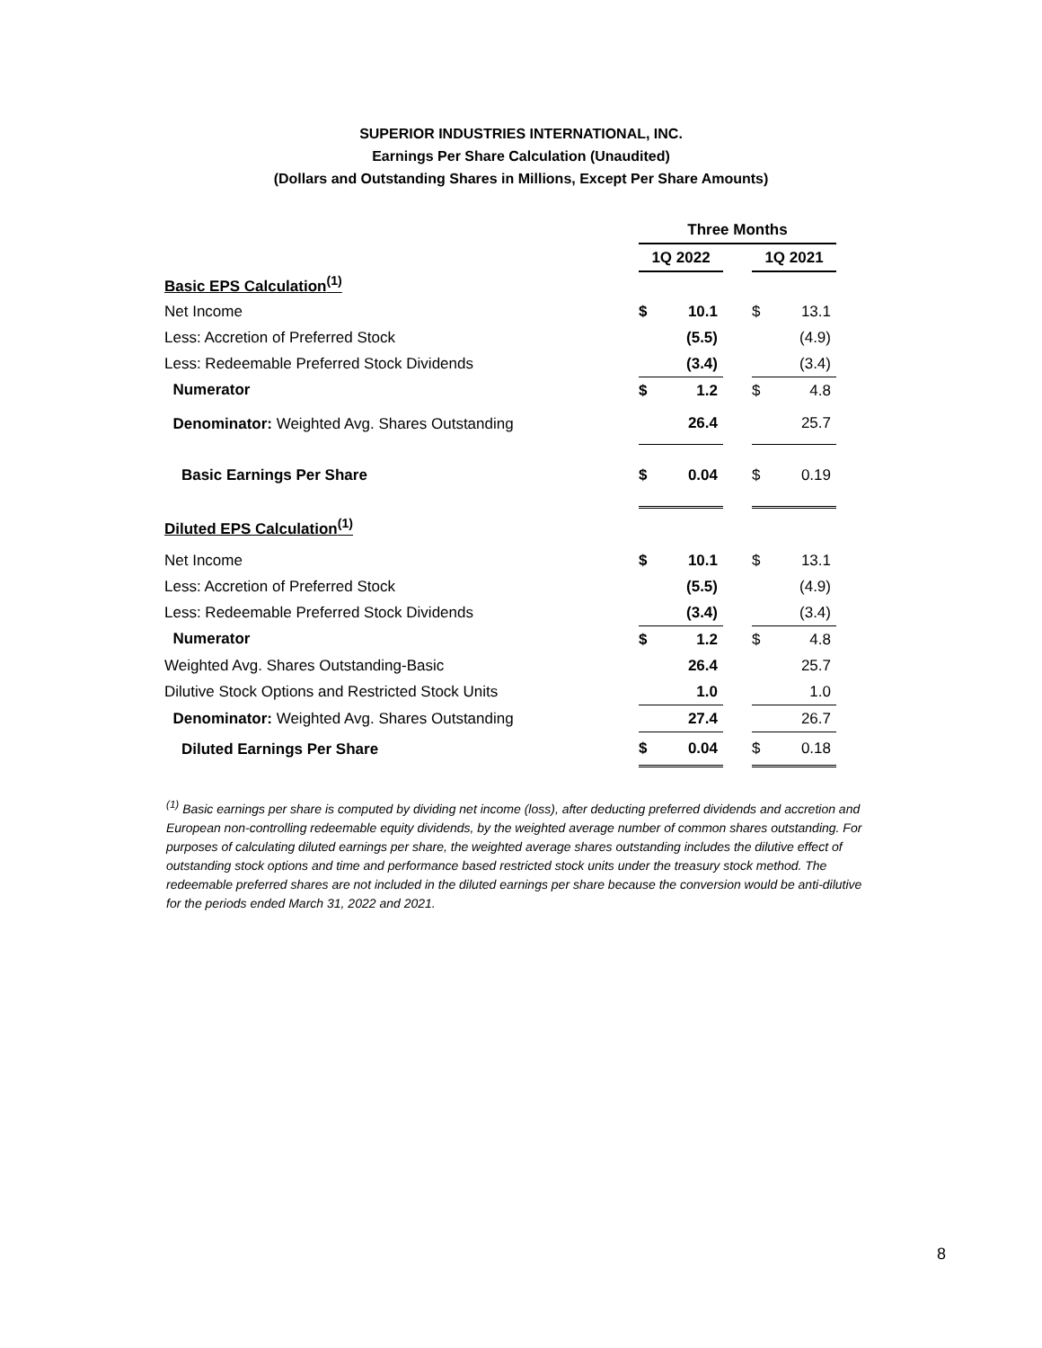SUPERIOR INDUSTRIES INTERNATIONAL, INC.
Earnings Per Share Calculation (Unaudited)
(Dollars and Outstanding Shares in Millions, Except Per Share Amounts)
| | Three Months | | | | |
| | 1Q 2022 | | | 1Q 2021 | |
| Basic EPS Calculation<sup>(1)</sup> | | | | | |
| Net Income | $ | 10.1 | | $ | 13.1 |
| Less: Accretion of Preferred Stock | | (5.5) | | | (4.9) |
| Less: Redeemable Preferred Stock Dividends | | (3.4) | | | (3.4) |
| Numerator | $ | 1.2 | | $ | 4.8 |
| Denominator: Weighted Avg. Shares Outstanding | | 26.4 | | | 25.7 |
| Basic Earnings Per Share | $ | 0.04 | | $ | 0.19 |
| Diluted EPS Calculation<sup>(1)</sup> | | | | | |
| Net Income | $ | 10.1 | | $ | 13.1 |
| Less: Accretion of Preferred Stock | | (5.5) | | | (4.9) |
| Less: Redeemable Preferred Stock Dividends | | (3.4) | | | (3.4) |
| Numerator | $ | 1.2 | | $ | 4.8 |
| Weighted Avg. Shares Outstanding-Basic | | 26.4 | | | 25.7 |
| Dilutive Stock Options and Restricted Stock Units | | 1.0 | | | 1.0 |
| Denominator: Weighted Avg. Shares Outstanding | | 27.4 | | | 26.7 |
| Diluted Earnings Per Share | $ | 0.04 | | $ | 0.18 |
<sup>(1)</sup> Basic earnings per share is computed by dividing net income (loss), after deducting preferred dividends and accretion and European non-controlling redeemable equity dividends, by the weighted average number of common shares outstanding. For purposes of calculating diluted earnings per share, the weighted average shares outstanding includes the dilutive effect of outstanding stock options and time and performance based restricted stock units under the treasury stock method. The redeemable preferred shares are not included in the diluted earnings per share because the conversion would be anti-dilutive for the periods ended March 31, 2022 and 2021.
8